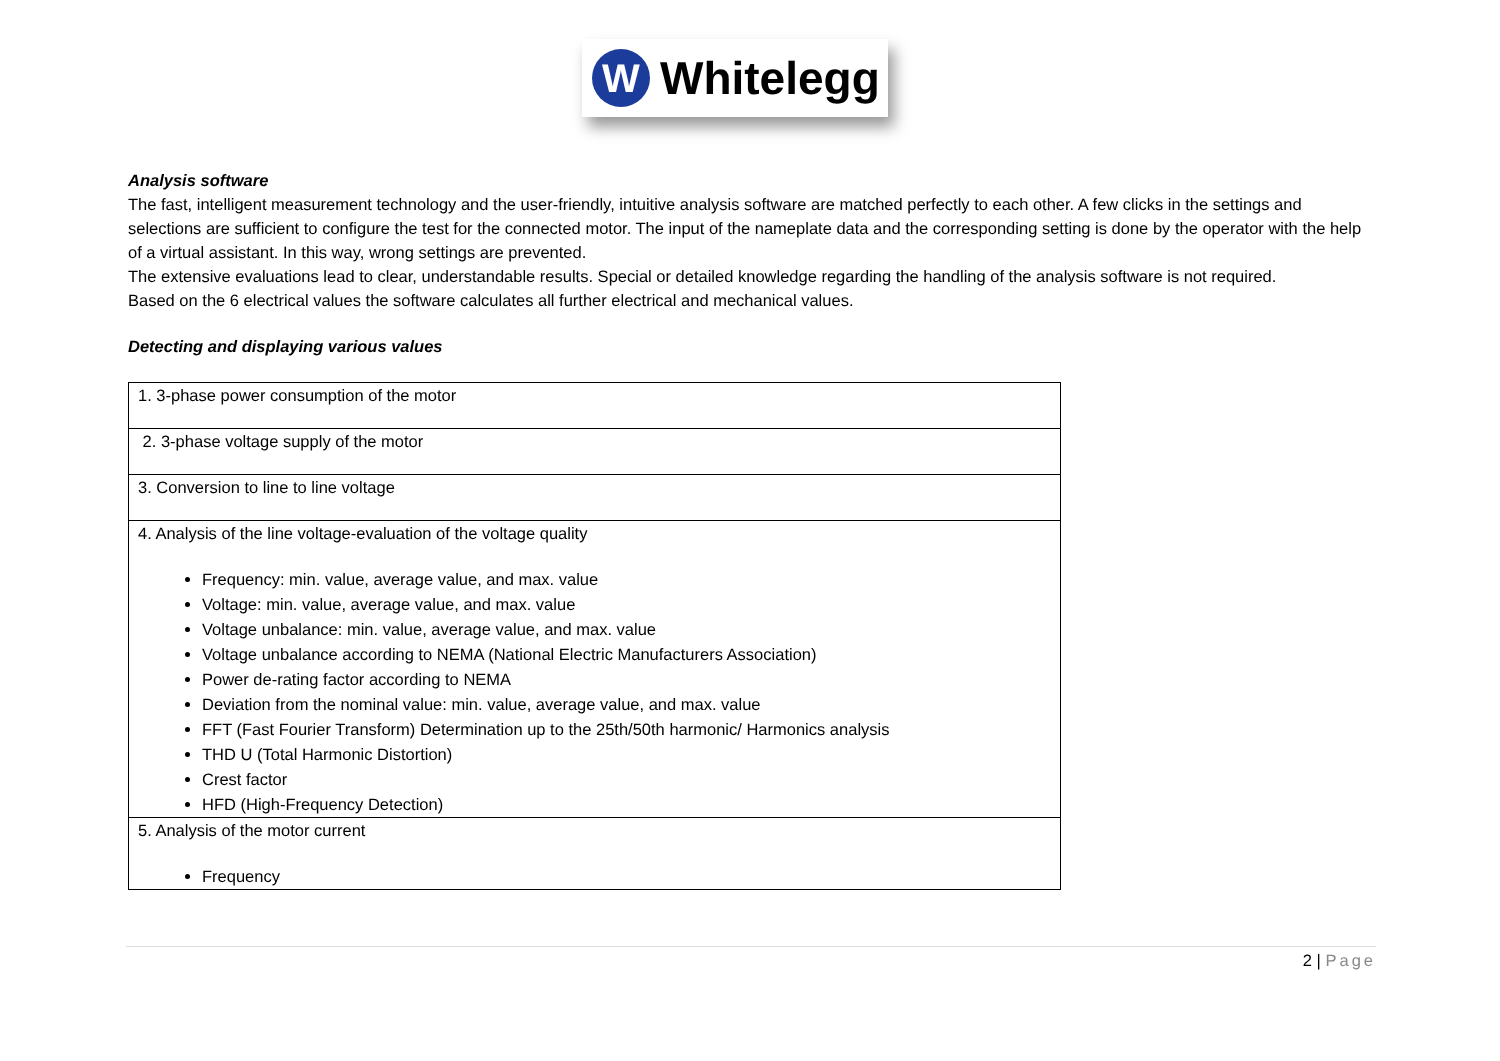W
Whitelegg
Analysis software
The fast, intelligent measurement technology and the user-friendly, intuitive analysis software are matched perfectly to each other. A few clicks in the settings and selections are sufficient to configure the test for the connected motor. The input of the nameplate data and the corresponding setting is done by the operator with the help of a virtual assistant. In this way, wrong settings are prevented.
The extensive evaluations lead to clear, understandable results. Special or detailed knowledge regarding the handling of the analysis software is not required.
Based on the 6 electrical values the software calculates all further electrical and mechanical values.
Detecting and displaying various values
| 1. 3-phase power consumption of the motor |
| 2. 3-phase voltage supply of the motor |
| 3. Conversion to line to line voltage |
| 4. Analysis of the line voltage-evaluation of the voltage quality Frequency: min. value, average value, and max. value Voltage: min. value, average value, and max. value Voltage unbalance: min. value, average value, and max. value Voltage unbalance according to NEMA (National Electric Manufacturers Association) Power de-rating factor according to NEMA Deviation from the nominal value: min. value, average value, and max. value FFT (Fast Fourier Transform) Determination up to the 25th/50th harmonic/ Harmonics analysis THD U (Total Harmonic Distortion) Crest factor HFD (High-Frequency Detection) |
| 5. Analysis of the motor current Frequency |
2 | Page